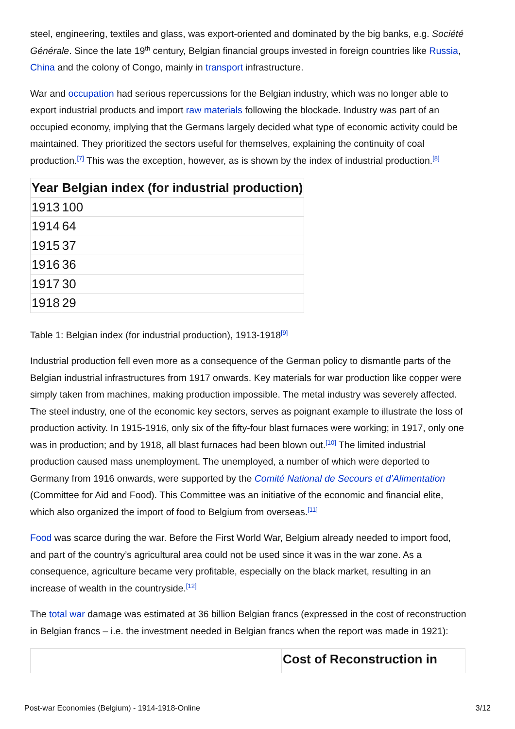steel, engineering, textiles and glass, was export-oriented and dominated by the big banks, e.g. Société Générale. Since the late 19<sup>th</sup> century, Belgian financial groups invested in foreign countries like Russia, China and the colony of Congo, mainly in transport infrastructure.
War and occupation had serious repercussions for the Belgian industry, which was no longer able to export industrial products and import raw materials following the blockade. Industry was part of an occupied economy, implying that the Germans largely decided what type of economic activity could be maintained. They prioritized the sectors useful for themselves, explaining the continuity of coal production.<sup>[7]</sup> This was the exception, however, as is shown by the index of industrial production.<sup>[8]</sup>
| Year | Belgian index (for industrial production) |
| --- | --- |
| 1913 | 100 |
| 1914 | 64 |
| 1915 | 37 |
| 1916 | 36 |
| 1917 | 30 |
| 1918 | 29 |
Table 1: Belgian index (for industrial production), 1913-1918<sup>[9]</sup>
Industrial production fell even more as a consequence of the German policy to dismantle parts of the Belgian industrial infrastructures from 1917 onwards. Key materials for war production like copper were simply taken from machines, making production impossible. The metal industry was severely affected. The steel industry, one of the economic key sectors, serves as poignant example to illustrate the loss of production activity. In 1915-1916, only six of the fifty-four blast furnaces were working; in 1917, only one was in production; and by 1918, all blast furnaces had been blown out.<sup>[10]</sup> The limited industrial production caused mass unemployment. The unemployed, a number of which were deported to Germany from 1916 onwards, were supported by the Comité National de Secours et d’Alimentation (Committee for Aid and Food). This Committee was an initiative of the economic and financial elite, which also organized the import of food to Belgium from overseas.<sup>[11]</sup>
Food was scarce during the war. Before the First World War, Belgium already needed to import food, and part of the country’s agricultural area could not be used since it was in the war zone. As a consequence, agriculture became very profitable, especially on the black market, resulting in an increase of wealth in the countryside.<sup>[12]</sup>
The total war damage was estimated at 36 billion Belgian francs (expressed in the cost of reconstruction in Belgian francs – i.e. the investment needed in Belgian francs when the report was made in 1921):
Cost of Reconstruction in
Post-war Economies (Belgium) - 1914-1918-Online 3/12